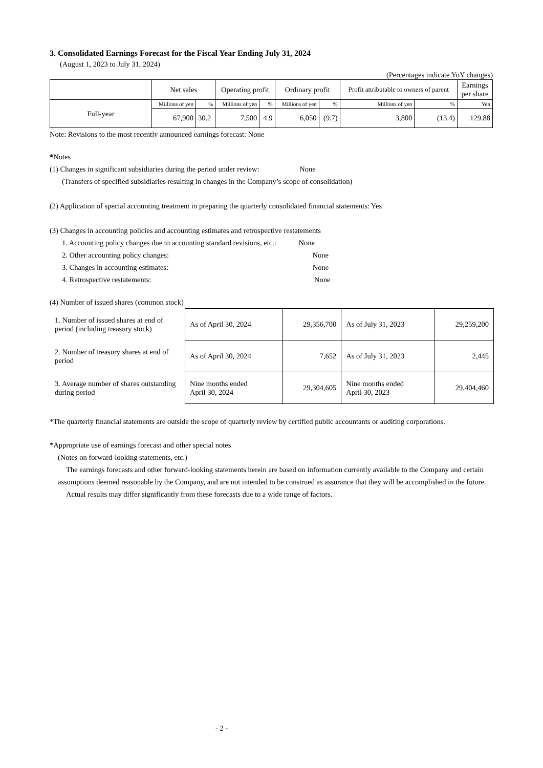3. Consolidated Earnings Forecast for the Fiscal Year Ending July 31, 2024
(August 1, 2023 to July 31, 2024)
(Percentages indicate YoY changes)
| | Net sales | | Operating profit | | Ordinary profit | | Profit attributable to owners of parent | | Earnings per share |
| --- | --- | --- | --- | --- | --- | --- | --- | --- | --- |
| Full-year | Millions of yen | % | Millions of yen | % | Millions of yen | % | Millions of yen | % | Yen |
| | 67,900 | 30.2 | 7,500 | 4.9 | 6,050 | (9.7) | 3,800 | (13.4) | 129.88 |
Note: Revisions to the most recently announced earnings forecast: None
*Notes
(1) Changes in significant subsidiaries during the period under review: None
(Transfers of specified subsidiaries resulting in changes in the Company’s scope of consolidation)
(2) Application of special accounting treatment in preparing the quarterly consolidated financial statements: Yes
(3) Changes in accounting policies and accounting estimates and retrospective restatements
1. Accounting policy changes due to accounting standard revisions, etc.: None
2. Other accounting policy changes: None
3. Changes in accounting estimates: None
4. Retrospective restatements: None
(4) Number of issued shares (common stock)
| 1. Number of issued shares at end of period (including treasury stock) | As of April 30, 2024 | 29,356,700 | As of July 31, 2023 | 29,259,200 |
| 2. Number of treasury shares at end of period | As of April 30, 2024 | 7,652 | As of July 31, 2023 | 2,445 |
| 3. Average number of shares outstanding during period | Nine months ended April 30, 2024 | 29,304,605 | Nine months ended April 30, 2023 | 29,404,460 |
*The quarterly financial statements are outside the scope of quarterly review by certified public accountants or auditing corporations.
*Appropriate use of earnings forecast and other special notes
(Notes on forward-looking statements, etc.)
The earnings forecasts and other forward-looking statements herein are based on information currently available to the Company and certain assumptions deemed reasonable by the Company, and are not intended to be construed as assurance that they will be accomplished in the future.
Actual results may differ significantly from these forecasts due to a wide range of factors.
- 2 -